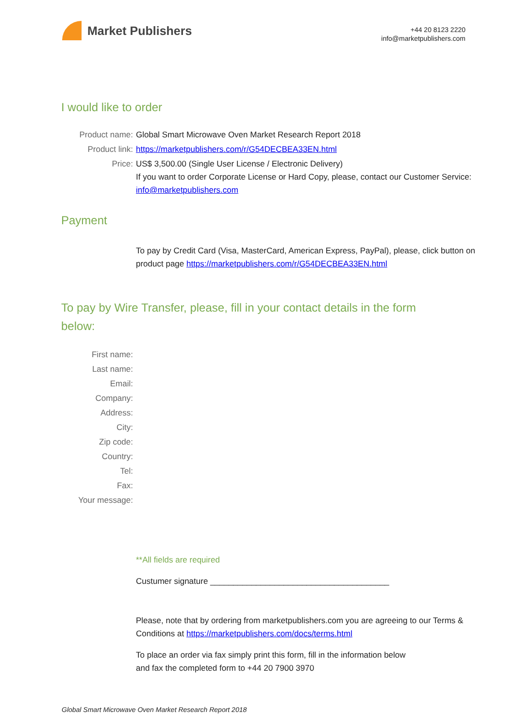Market Publishers
+44 20 8123 2220
info@marketpublishers.com
I would like to order
Product name: Global Smart Microwave Oven Market Research Report 2018
Product link: https://marketpublishers.com/r/G54DECBEA33EN.html
Price: US$ 3,500.00 (Single User License / Electronic Delivery)
If you want to order Corporate License or Hard Copy, please, contact our Customer Service:
info@marketpublishers.com
Payment
To pay by Credit Card (Visa, MasterCard, American Express, PayPal), please, click button on product page https://marketpublishers.com/r/G54DECBEA33EN.html
To pay by Wire Transfer, please, fill in your contact details in the form below:
First name:
Last name:
Email:
Company:
Address:
City:
Zip code:
Country:
Tel:
Fax:
Your message:
**All fields are required
Custumer signature _______________________________________
Please, note that by ordering from marketpublishers.com you are agreeing to our Terms & Conditions at https://marketpublishers.com/docs/terms.html
To place an order via fax simply print this form, fill in the information below
and fax the completed form to +44 20 7900 3970
Global Smart Microwave Oven Market Research Report 2018